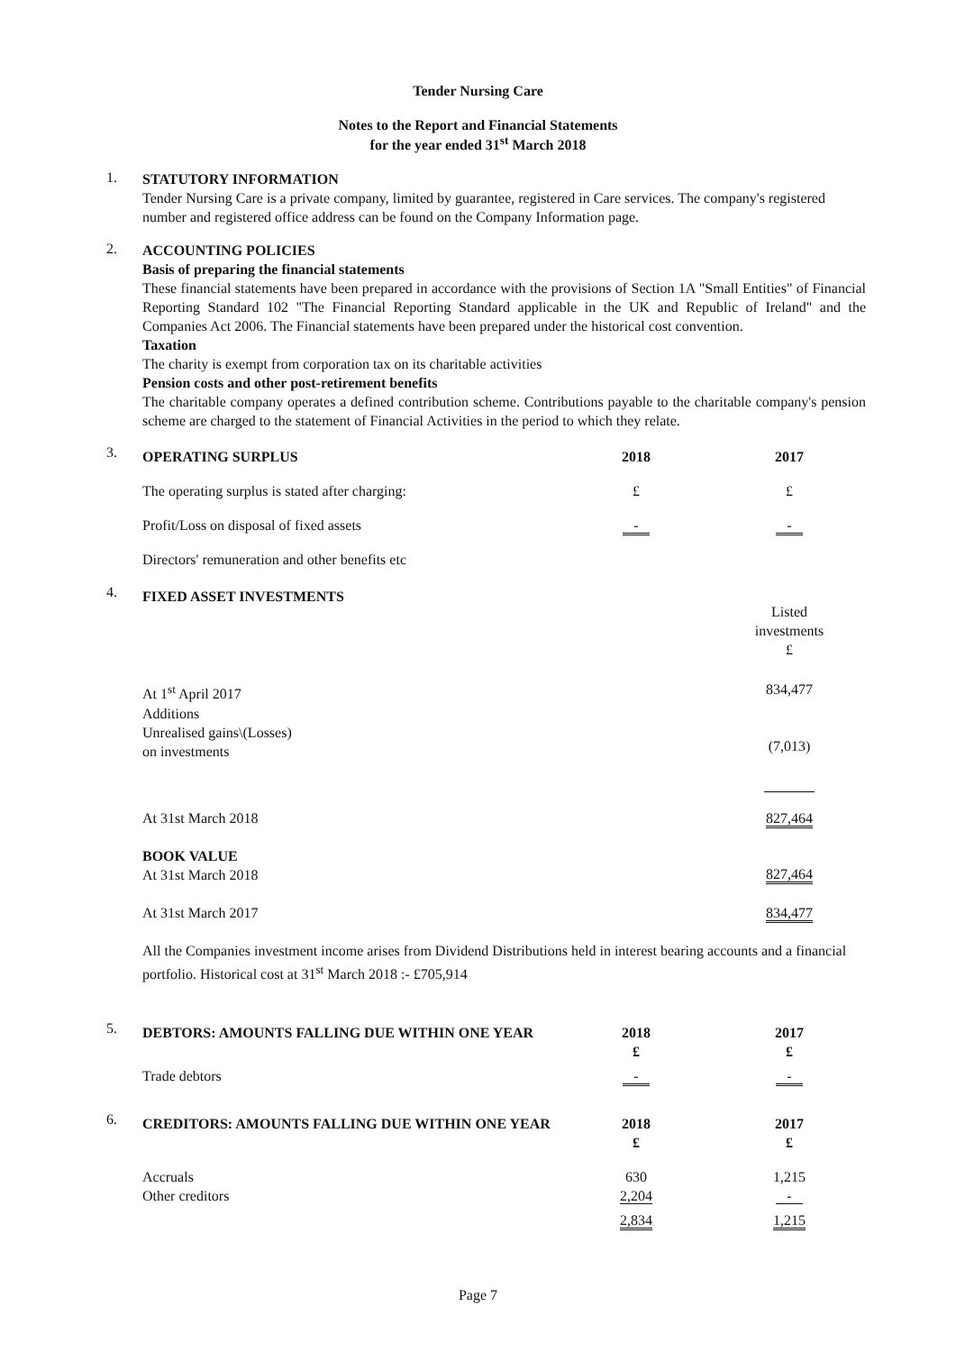Tender Nursing Care
Notes to the Report and Financial Statements
for the year ended 31<sup>st</sup> March 2018
1.
STATUTORY INFORMATION
Tender Nursing Care is a private company, limited by guarantee, registered in Care services. The company's registered number and registered office address can be found on the Company Information page.
2.
ACCOUNTING POLICIES
Basis of preparing the financial statements
These financial statements have been prepared in accordance with the provisions of Section 1A "Small Entities" of Financial Reporting Standard 102 "The Financial Reporting Standard applicable in the UK and Republic of Ireland" and the Companies Act 2006. The Financial statements have been prepared under the historical cost convention.
Taxation
The charity is exempt from corporation tax on its charitable activities
Pension costs and other post-retirement benefits
The charitable company operates a defined contribution scheme. Contributions payable to the charitable company's pension scheme are charged to the statement of Financial Activities in the period to which they relate.
3.
| OPERATING SURPLUS | 2018 | 2017 |
| --- | --- | --- |
| The operating surplus is stated after charging: | £ | £ |
| Profit/Loss on disposal of fixed assets | - | - |
| Directors' remuneration and other benefits etc | | |
4.
| FIXED ASSET INVESTMENTS | Listed investments £ |
| --- | --- |
| At 1<sup>st</sup> April 2017 Additions Unrealised gains\(Losses) on investments | 834,477 (7,013) |
| At 31st March 2018 | 827,464 |
| BOOK VALUE At 31st March 2018 | 827,464 |
| At 31st March 2017 | 834,477 |
All the Companies investment income arises from Dividend Distributions held in interest bearing accounts and a financial portfolio. Historical cost at 31<sup>st</sup> March 2018 :- £705,914
5.
| DEBTORS: AMOUNTS FALLING DUE WITHIN ONE YEAR | 2018 £ | 2017 £ |
| --- | --- | --- |
| Trade debtors | - | - |
6.
| CREDITORS: AMOUNTS FALLING DUE WITHIN ONE YEAR | 2018 £ | 2017 £ |
| --- | --- | --- |
| Accruals Other creditors | 630 2,204 | 1,215 - |
| | 2,834 | 1,215 |
Page 7